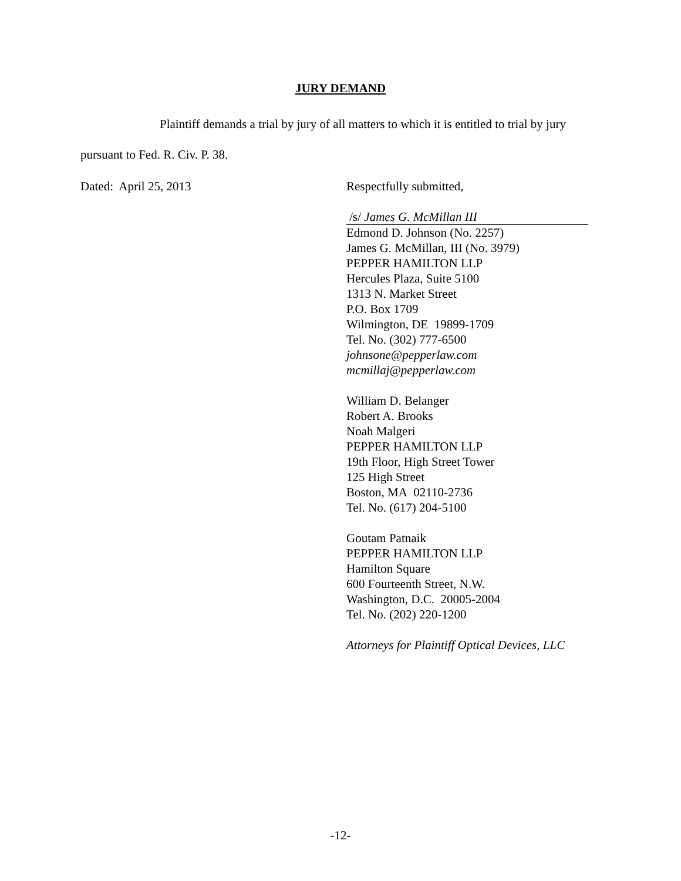JURY DEMAND
Plaintiff demands a trial by jury of all matters to which it is entitled to trial by jury
pursuant to Fed. R. Civ. P. 38.
Dated: April 25, 2013 Respectfully submitted,
/s/ James G. McMillan III
Edmond D. Johnson (No. 2257)
James G. McMillan, III (No. 3979)
PEPPER HAMILTON LLP
Hercules Plaza, Suite 5100
1313 N. Market Street
P.O. Box 1709
Wilmington, DE 19899-1709
Tel. No. (302) 777-6500
johnsone@pepperlaw.com
mcmillaj@pepperlaw.com
William D. Belanger
Robert A. Brooks
Noah Malgeri
PEPPER HAMILTON LLP
19th Floor, High Street Tower
125 High Street
Boston, MA 02110-2736
Tel. No. (617) 204-5100
Goutam Patnaik
PEPPER HAMILTON LLP
Hamilton Square
600 Fourteenth Street, N.W.
Washington, D.C. 20005-2004
Tel. No. (202) 220-1200
Attorneys for Plaintiff Optical Devices, LLC
-12-